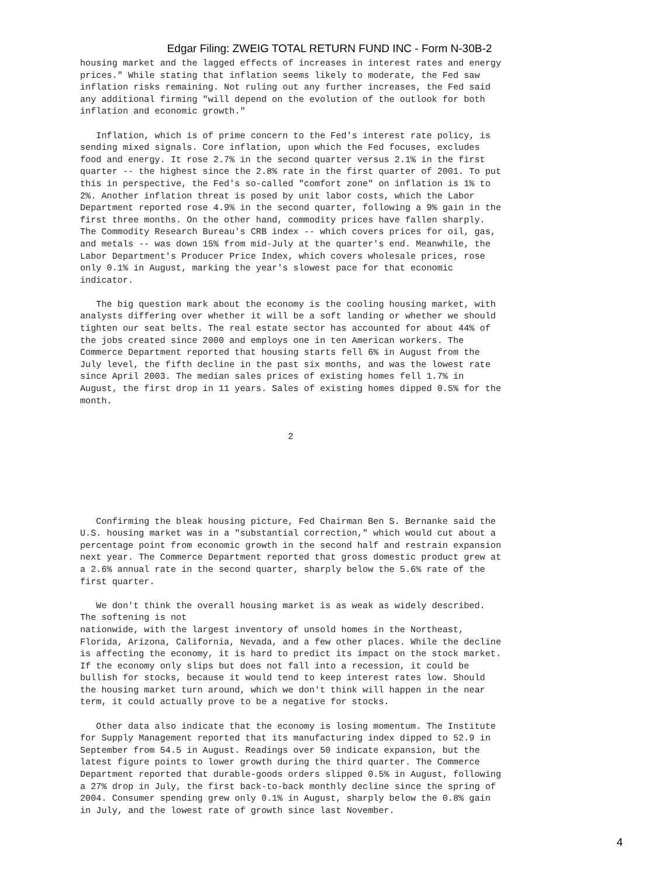Edgar Filing: ZWEIG TOTAL RETURN FUND INC - Form N-30B-2
housing market and the lagged effects of increases in interest rates and energy
prices." While stating that inflation seems likely to moderate, the Fed saw
inflation risks remaining. Not ruling out any further increases, the Fed said
any additional firming "will depend on the evolution of the outlook for both
inflation and economic growth."

   Inflation, which is of prime concern to the Fed's interest rate policy, is
sending mixed signals. Core inflation, upon which the Fed focuses, excludes
food and energy. It rose 2.7% in the second quarter versus 2.1% in the first
quarter -- the highest since the 2.8% rate in the first quarter of 2001. To put
this in perspective, the Fed's so-called "comfort zone" on inflation is 1% to
2%. Another inflation threat is posed by unit labor costs, which the Labor
Department reported rose 4.9% in the second quarter, following a 9% gain in the
first three months. On the other hand, commodity prices have fallen sharply.
The Commodity Research Bureau's CRB index -- which covers prices for oil, gas,
and metals -- was down 15% from mid-July at the quarter's end. Meanwhile, the
Labor Department's Producer Price Index, which covers wholesale prices, rose
only 0.1% in August, marking the year's slowest pace for that economic
indicator.

   The big question mark about the economy is the cooling housing market, with
analysts differing over whether it will be a soft landing or whether we should
tighten our seat belts. The real estate sector has accounted for about 44% of
the jobs created since 2000 and employs one in ten American workers. The
Commerce Department reported that housing starts fell 6% in August from the
July level, the fifth decline in the past six months, and was the lowest rate
since April 2003. The median sales prices of existing homes fell 1.7% in
August, the first drop in 11 years. Sales of existing homes dipped 0.5% for the
month.


                                       2






   Confirming the bleak housing picture, Fed Chairman Ben S. Bernanke said the
U.S. housing market was in a "substantial correction," which would cut about a
percentage point from economic growth in the second half and restrain expansion
next year. The Commerce Department reported that gross domestic product grew at
a 2.6% annual rate in the second quarter, sharply below the 5.6% rate of the
first quarter.

   We don't think the overall housing market is as weak as widely described.
The softening is not
nationwide, with the largest inventory of unsold homes in the Northeast,
Florida, Arizona, California, Nevada, and a few other places. While the decline
is affecting the economy, it is hard to predict its impact on the stock market.
If the economy only slips but does not fall into a recession, it could be
bullish for stocks, because it would tend to keep interest rates low. Should
the housing market turn around, which we don't think will happen in the near
term, it could actually prove to be a negative for stocks.

   Other data also indicate that the economy is losing momentum. The Institute
for Supply Management reported that its manufacturing index dipped to 52.9 in
September from 54.5 in August. Readings over 50 indicate expansion, but the
latest figure points to lower growth during the third quarter. The Commerce
Department reported that durable-goods orders slipped 0.5% in August, following
a 27% drop in July, the first back-to-back monthly decline since the spring of
2004. Consumer spending grew only 0.1% in August, sharply below the 0.8% gain
in July, and the lowest rate of growth since last November.
4